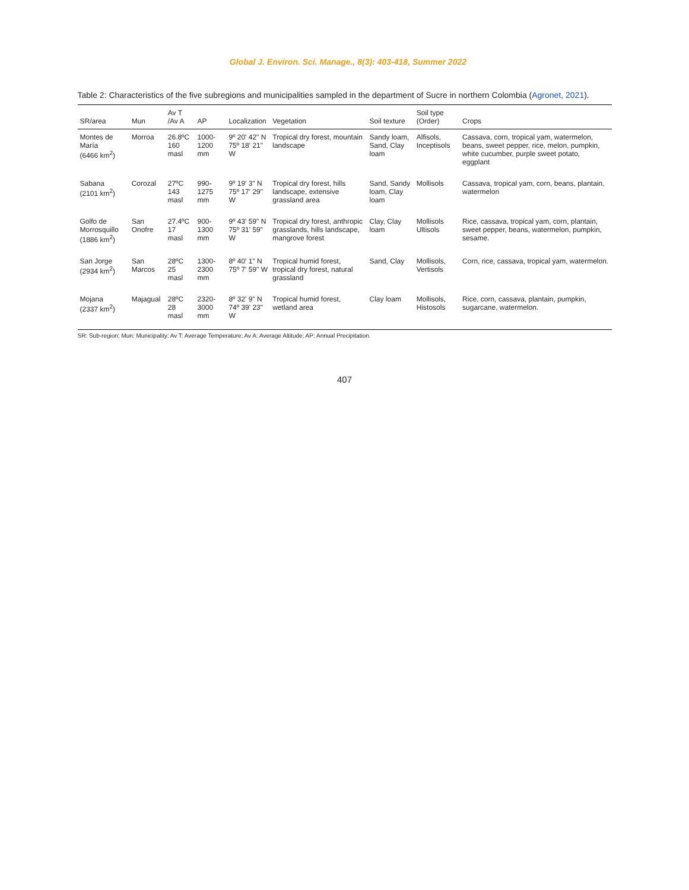Global J. Environ. Sci. Manage., 8(3): 403-418, Summer 2022
Table 2: Characteristics of the five subregions and municipalities sampled in the department of Sucre in northern Colombia (Agronet, 2021).
| SR/area | Mun | Av T /Av A | AP | Localization | Vegetation | Soil texture | Soil type (Order) | Crops |
| --- | --- | --- | --- | --- | --- | --- | --- | --- |
| Montes de María (6466 km<sup>2</sup>) | Morroa | 26.8ºC 160 masl | 1000-1200 mm | 9º 20' 42" N 75º 18' 21" W | Tropical dry forest, mountain landscape | Sandy loam, Sand, Clay loam | Alfisols, Inceptisols | Cassava, corn, tropical yam, watermelon, beans, sweet pepper, rice, melon, pumpkin, white cucumber, purple sweet potato, eggplant |
| Sabana (2101 km<sup>2</sup>) | Corozal | 27ºC 143 masl | 990-1275 mm | 9º 19' 3" N 75º 17' 29" W | Tropical dry forest, hills landscape, extensive grassland area | Sand, Sandy loam, Clay loam | Mollisols | Cassava, tropical yam, corn, beans, plantain, watermelon |
| Golfo de Morrosquillo (1886 km<sup>2</sup>) | San Onofre | 27.4ºC 17 masl | 900-1300 mm | 9º 43' 59" N 75º 31' 59" W | Tropical dry forest, anthropic grasslands, hills landscape, mangrove forest | Clay, Clay loam | Mollisols Ultisols | Rice, cassava, tropical yam, corn, plantain, sweet pepper, beans, watermelon, pumpkin, sesame. |
| San Jorge (2934 km<sup>2</sup>) | San Marcos | 28ºC 25 masl | 1300-2300 mm | 8º 40' 1" N 75º 7' 59" W | Tropical humid forest, tropical dry forest, natural grassland | Sand, Clay | Mollisols, Vertisols | Corn, rice, cassava, tropical yam, watermelon. |
| Mojana (2337 km<sup>2</sup>) | Majagual | 28ºC 28 masl | 2320-3000 mm | 8º 32' 9" N 74º 39' 23" W | Tropical humid forest, wetland area | Clay loam | Mollisols, Histosols | Rice, corn, cassava, plantain, pumpkin, sugarcane, watermelon. |
SR: Sub-region; Mun: Municipality; Av T: Average Temperature; Av A: Average Altitude; AP: Annual Precipitation.
407